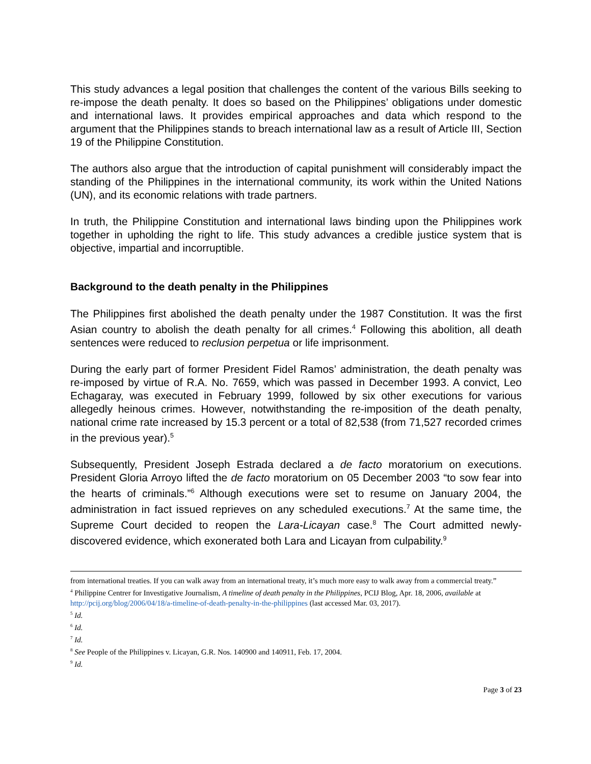This study advances a legal position that challenges the content of the various Bills seeking to re-impose the death penalty. It does so based on the Philippines’ obligations under domestic and international laws. It provides empirical approaches and data which respond to the argument that the Philippines stands to breach international law as a result of Article III, Section 19 of the Philippine Constitution.
The authors also argue that the introduction of capital punishment will considerably impact the standing of the Philippines in the international community, its work within the United Nations (UN), and its economic relations with trade partners.
In truth, the Philippine Constitution and international laws binding upon the Philippines work together in upholding the right to life. This study advances a credible justice system that is objective, impartial and incorruptible.
Background to the death penalty in the Philippines
The Philippines first abolished the death penalty under the 1987 Constitution. It was the first Asian country to abolish the death penalty for all crimes.<sup>4</sup> Following this abolition, all death sentences were reduced to reclusion perpetua or life imprisonment.
During the early part of former President Fidel Ramos’ administration, the death penalty was re-imposed by virtue of R.A. No. 7659, which was passed in December 1993. A convict, Leo Echagaray, was executed in February 1999, followed by six other executions for various allegedly heinous crimes. However, notwithstanding the re-imposition of the death penalty, national crime rate increased by 15.3 percent or a total of 82,538 (from 71,527 recorded crimes in the previous year).<sup>5</sup>
Subsequently, President Joseph Estrada declared a de facto moratorium on executions. President Gloria Arroyo lifted the de facto moratorium on 05 December 2003 “to sow fear into the hearts of criminals.”<sup>6</sup> Although executions were set to resume on January 2004, the administration in fact issued reprieves on any scheduled executions.<sup>7</sup> At the same time, the Supreme Court decided to reopen the Lara-Licayan case.<sup>8</sup> The Court admitted newly-discovered evidence, which exonerated both Lara and Licayan from culpability.<sup>9</sup>
from international treaties. If you can walk away from an international treaty, it’s much more easy to walk away from a commercial treaty.”
<sup>4</sup> Philippine Centrer for Investigative Journalism, A timeline of death penalty in the Philippines, PCIJ Blog, Apr. 18, 2006, available at http://pcij.org/blog/2006/04/18/a-timeline-of-death-penalty-in-the-philippines (last accessed Mar. 03, 2017).
<sup>5</sup> Id.
<sup>6</sup> Id.
<sup>7</sup> Id.
<sup>8</sup> See People of the Philippines v. Licayan, G.R. Nos. 140900 and 140911, Feb. 17, 2004.
<sup>9</sup> Id.
Page 3 of 23